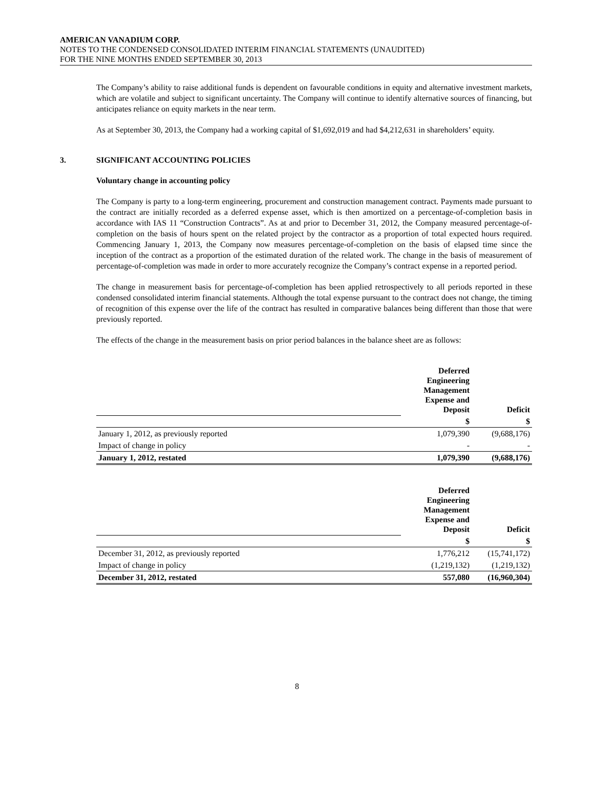AMERICAN VANADIUM CORP.
NOTES TO THE CONDENSED CONSOLIDATED INTERIM FINANCIAL STATEMENTS (UNAUDITED)
FOR THE NINE MONTHS ENDED SEPTEMBER 30, 2013
The Company’s ability to raise additional funds is dependent on favourable conditions in equity and alternative investment markets, which are volatile and subject to significant uncertainty. The Company will continue to identify alternative sources of financing, but anticipates reliance on equity markets in the near term.
As at September 30, 2013, the Company had a working capital of $1,692,019 and had $4,212,631 in shareholders’ equity.
3. SIGNIFICANT ACCOUNTING POLICIES
Voluntary change in accounting policy
The Company is party to a long-term engineering, procurement and construction management contract. Payments made pursuant to the contract are initially recorded as a deferred expense asset, which is then amortized on a percentage-of-completion basis in accordance with IAS 11 “Construction Contracts”. As at and prior to December 31, 2012, the Company measured percentage-of-completion on the basis of hours spent on the related project by the contractor as a proportion of total expected hours required. Commencing January 1, 2013, the Company now measures percentage-of-completion on the basis of elapsed time since the inception of the contract as a proportion of the estimated duration of the related work. The change in the basis of measurement of percentage-of-completion was made in order to more accurately recognize the Company’s contract expense in a reported period.
The change in measurement basis for percentage-of-completion has been applied retrospectively to all periods reported in these condensed consolidated interim financial statements. Although the total expense pursuant to the contract does not change, the timing of recognition of this expense over the life of the contract has resulted in comparative balances being different than those that were previously reported.
The effects of the change in the measurement basis on prior period balances in the balance sheet are as follows:
| | Deferred Engineering Management Expense and Deposit | Deficit |
| --- | --- | --- |
| | $ | $ |
| January 1, 2012, as previously reported | 1,079,390 | (9,688,176) |
| Impact of change in policy | - | - |
| January 1, 2012, restated | 1,079,390 | (9,688,176) |
| | Deferred Engineering Management Expense and Deposit | Deficit |
| --- | --- | --- |
| | $ | $ |
| December 31, 2012, as previously reported | 1,776,212 | (15,741,172) |
| Impact of change in policy | (1,219,132) | (1,219,132) |
| December 31, 2012, restated | 557,080 | (16,960,304) |
8